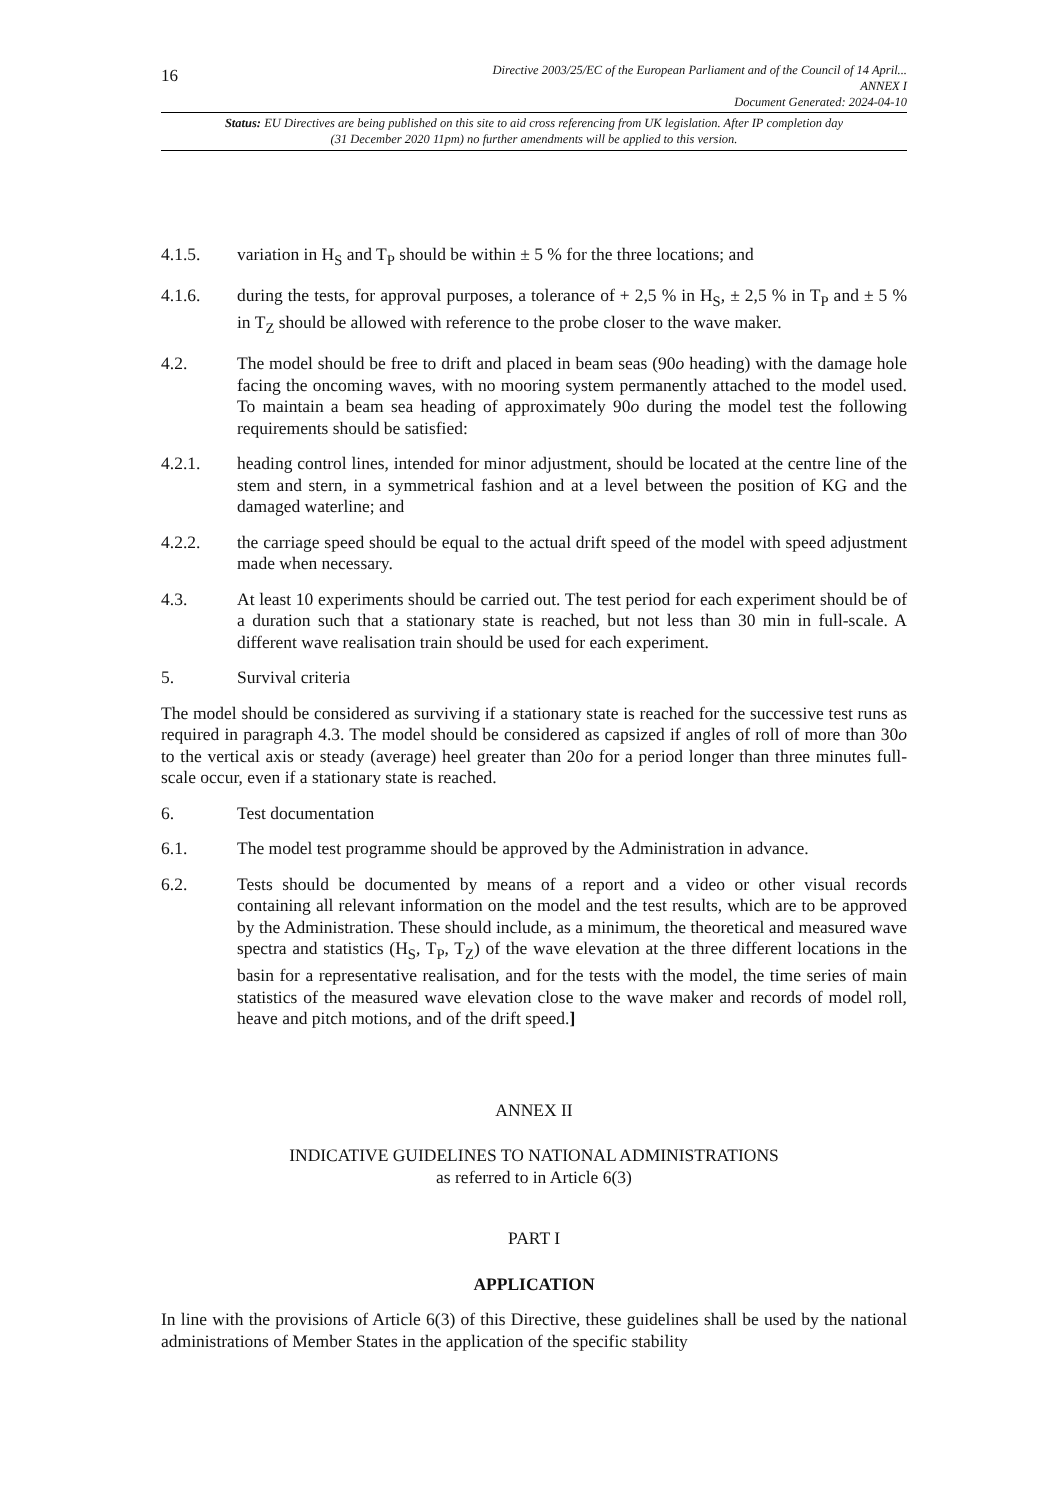16
Directive 2003/25/EC of the European Parliament and of the Council of 14 April...
ANNEX I
Document Generated: 2024-04-10
Status: EU Directives are being published on this site to aid cross referencing from UK legislation. After IP completion day (31 December 2020 11pm) no further amendments will be applied to this version.
4.1.5. variation in H<sub>S</sub> and T<sub>P</sub> should be within ± 5 % for the three locations; and
4.1.6. during the tests, for approval purposes, a tolerance of + 2,5 % in H<sub>S</sub>, ± 2,5 % in T<sub>P</sub> and ± 5 % in T<sub>Z</sub> should be allowed with reference to the probe closer to the wave maker.
4.2. The model should be free to drift and placed in beam seas (90o heading) with the damage hole facing the oncoming waves, with no mooring system permanently attached to the model used. To maintain a beam sea heading of approximately 90o during the model test the following requirements should be satisfied:
4.2.1. heading control lines, intended for minor adjustment, should be located at the centre line of the stem and stern, in a symmetrical fashion and at a level between the position of KG and the damaged waterline; and
4.2.2. the carriage speed should be equal to the actual drift speed of the model with speed adjustment made when necessary.
4.3. At least 10 experiments should be carried out. The test period for each experiment should be of a duration such that a stationary state is reached, but not less than 30 min in full-scale. A different wave realisation train should be used for each experiment.
5. Survival criteria
The model should be considered as surviving if a stationary state is reached for the successive test runs as required in paragraph 4.3. The model should be considered as capsized if angles of roll of more than 30o to the vertical axis or steady (average) heel greater than 20o for a period longer than three minutes full-scale occur, even if a stationary state is reached.
6. Test documentation
6.1. The model test programme should be approved by the Administration in advance.
6.2. Tests should be documented by means of a report and a video or other visual records containing all relevant information on the model and the test results, which are to be approved by the Administration. These should include, as a minimum, the theoretical and measured wave spectra and statistics (H<sub>S</sub>, T<sub>P</sub>, T<sub>Z</sub>) of the wave elevation at the three different locations in the basin for a representative realisation, and for the tests with the model, the time series of main statistics of the measured wave elevation close to the wave maker and records of model roll, heave and pitch motions, and of the drift speed.]
ANNEX II
INDICATIVE GUIDELINES TO NATIONAL ADMINISTRATIONS
as referred to in Article 6(3)
PART I
APPLICATION
In line with the provisions of Article 6(3) of this Directive, these guidelines shall be used by the national administrations of Member States in the application of the specific stability